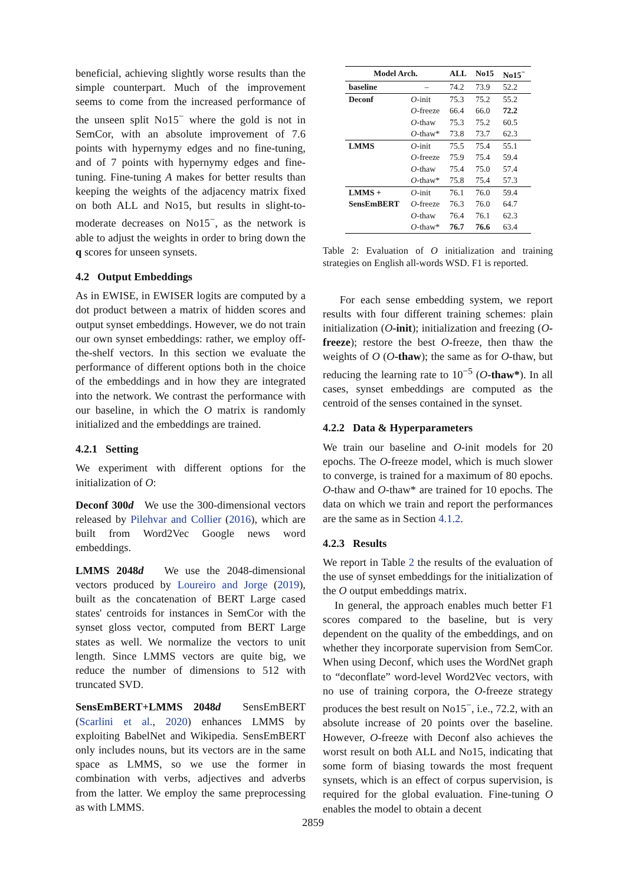beneficial, achieving slightly worse results than the simple counterpart. Much of the improvement seems to come from the increased performance of the unseen split No15<sup>−</sup> where the gold is not in SemCor, with an absolute improvement of 7.6 points with hypernymy edges and no fine-tuning, and of 7 points with hypernymy edges and fine-tuning. Fine-tuning A makes for better results than keeping the weights of the adjacency matrix fixed on both ALL and No15, but results in slight-to-moderate decreases on No15<sup>−</sup>, as the network is able to adjust the weights in order to bring down the q scores for unseen synsets.
4.2 Output Embeddings
As in EWISE, in EWISER logits are computed by a dot product between a matrix of hidden scores and output synset embeddings. However, we do not train our own synset embeddings: rather, we employ off-the-shelf vectors. In this section we evaluate the performance of different options both in the choice of the embeddings and in how they are integrated into the network. We contrast the performance with our baseline, in which the O matrix is randomly initialized and the embeddings are trained.
4.2.1 Setting
We experiment with different options for the initialization of O:
Deconf 300d We use the 300-dimensional vectors released by Pilehvar and Collier (2016), which are built from Word2Vec Google news word embeddings.
LMMS 2048d We use the 2048-dimensional vectors produced by Loureiro and Jorge (2019), built as the concatenation of BERT Large cased states' centroids for instances in SemCor with the synset gloss vector, computed from BERT Large states as well. We normalize the vectors to unit length. Since LMMS vectors are quite big, we reduce the number of dimensions to 512 with truncated SVD.
SensEmBERT+LMMS 2048d SensEmBERT (Scarlini et al., 2020) enhances LMMS by exploiting BabelNet and Wikipedia. SensEmBERT only includes nouns, but its vectors are in the same space as LMMS, so we use the former in combination with verbs, adjectives and adverbs from the latter. We employ the same preprocessing as with LMMS.
| Model Arch. | | ALL | No15 | No15<sup>−</sup> |
| --- | --- | --- | --- | --- |
| baseline | – | 74.2 | 73.9 | 52.2 |
| Deconf | O -init | 75.3 | 75.2 | 55.2 |
| | O -freeze | 66.4 | 66.0 | 72.2 |
| | O -thaw | 75.3 | 75.2 | 60.5 |
| | O -thaw* | 73.8 | 73.7 | 62.3 |
| LMMS | O -init | 75.5 | 75.4 | 55.1 |
| | O -freeze | 75.9 | 75.4 | 59.4 |
| | O -thaw | 75.4 | 75.0 | 57.4 |
| | O -thaw* | 75.8 | 75.4 | 57.3 |
| LMMS + | O -init | 76.1 | 76.0 | 59.4 |
| SensEmBERT | O -freeze | 76.3 | 76.0 | 64.7 |
| | O -thaw | 76.4 | 76.1 | 62.3 |
| | O -thaw* | 76.7 | 76.6 | 63.4 |
Table 2: Evaluation of O initialization and training strategies on English all-words WSD. F1 is reported.
For each sense embedding system, we report results with four different training schemes: plain initialization (O-init); initialization and freezing (O-freeze); restore the best O-freeze, then thaw the weights of O (O-thaw); the same as for O-thaw, but reducing the learning rate to 10<sup>−5</sup> (O-thaw*). In all cases, synset embeddings are computed as the centroid of the senses contained in the synset.
4.2.2 Data & Hyperparameters
We train our baseline and O-init models for 20 epochs. The O-freeze model, which is much slower to converge, is trained for a maximum of 80 epochs. O-thaw and O-thaw* are trained for 10 epochs. The data on which we train and report the performances are the same as in Section 4.1.2.
4.2.3 Results
We report in Table 2 the results of the evaluation of the use of synset embeddings for the initialization of the O output embeddings matrix.
In general, the approach enables much better F1 scores compared to the baseline, but is very dependent on the quality of the embeddings, and on whether they incorporate supervision from SemCor. When using Deconf, which uses the WordNet graph to “deconflate” word-level Word2Vec vectors, with no use of training corpora, the O-freeze strategy produces the best result on No15<sup>−</sup>, i.e., 72.2, with an absolute increase of 20 points over the baseline. However, O-freeze with Deconf also achieves the worst result on both ALL and No15, indicating that some form of biasing towards the most frequent synsets, which is an effect of corpus supervision, is required for the global evaluation. Fine-tuning O enables the model to obtain a decent
2859